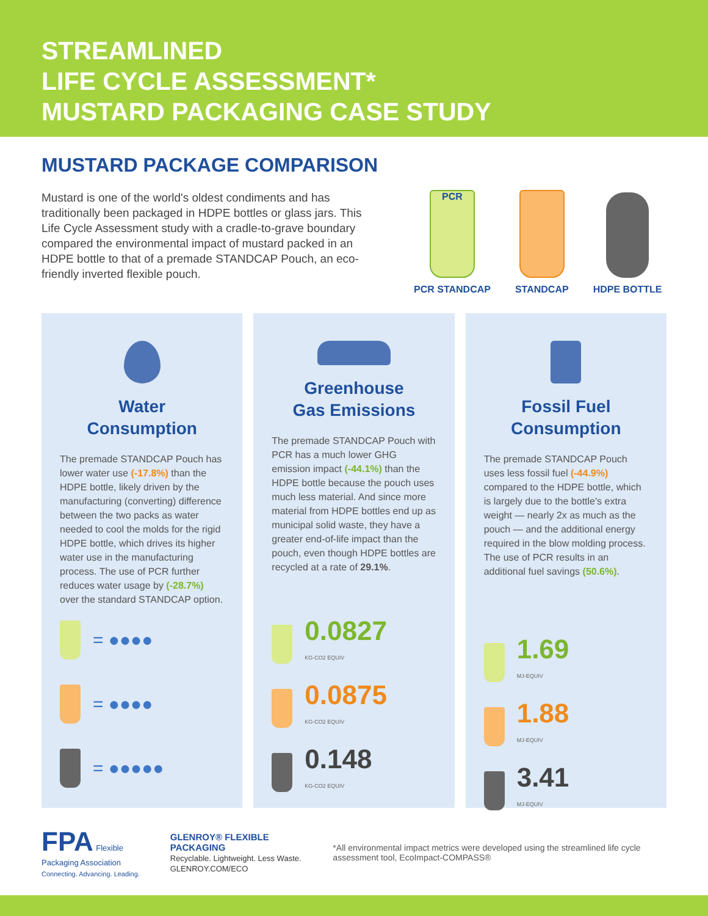STREAMLINED
LIFE CYCLE ASSESSMENT*
MUSTARD PACKAGING CASE STUDY
MUSTARD PACKAGE COMPARISON
Mustard is one of the world's oldest condiments and has traditionally been packaged in HDPE bottles or glass jars. This Life Cycle Assessment study with a cradle-to-grave boundary compared the environmental impact of mustard packed in an HDPE bottle to that of a premade STANDCAP Pouch, an eco-friendly inverted flexible pouch.
PCR
PCR STANDCAP
STANDCAP
HDPE BOTTLE
Water
Consumption
The premade STANDCAP Pouch has lower water use (-17.8%) than the HDPE bottle, likely driven by the manufacturing (converting) difference between the two packs as water needed to cool the molds for the rigid HDPE bottle, which drives its higher water use in the manufacturing process. The use of PCR further reduces water usage by (-28.7%) over the standard STANDCAP option.
= ●●●●
= ●●●●
= ●●●●●
Greenhouse
Gas Emissions
The premade STANDCAP Pouch with PCR has a much lower GHG emission impact (-44.1%) than the HDPE bottle because the pouch uses much less material. And since more material from HDPE bottles end up as municipal solid waste, they have a greater end-of-life impact than the pouch, even though HDPE bottles are recycled at a rate of 29.1%.
0.0827
KG-CO2 EQUIV
0.0875
KG-CO2 EQUIV
0.148
KG-CO2 EQUIV
Fossil Fuel
Consumption
The premade STANDCAP Pouch uses less fossil fuel (-44.9%) compared to the HDPE bottle, which is largely due to the bottle's extra weight — nearly 2x as much as the pouch — and the additional energy required in the blow molding process. The use of PCR results in an additional fuel savings (50.6%).
1.69
MJ-EQUIV
1.88
MJ-EQUIV
3.41
MJ-EQUIV
FPA Flexible Packaging Association
Connecting. Advancing. Leading.
GLENROY® FLEXIBLE PACKAGING
Recyclable. Lightweight. Less Waste. GLENROY.COM/ECO
*All environmental impact metrics were developed using the streamlined life cycle assessment tool, EcoImpact-COMPASS®